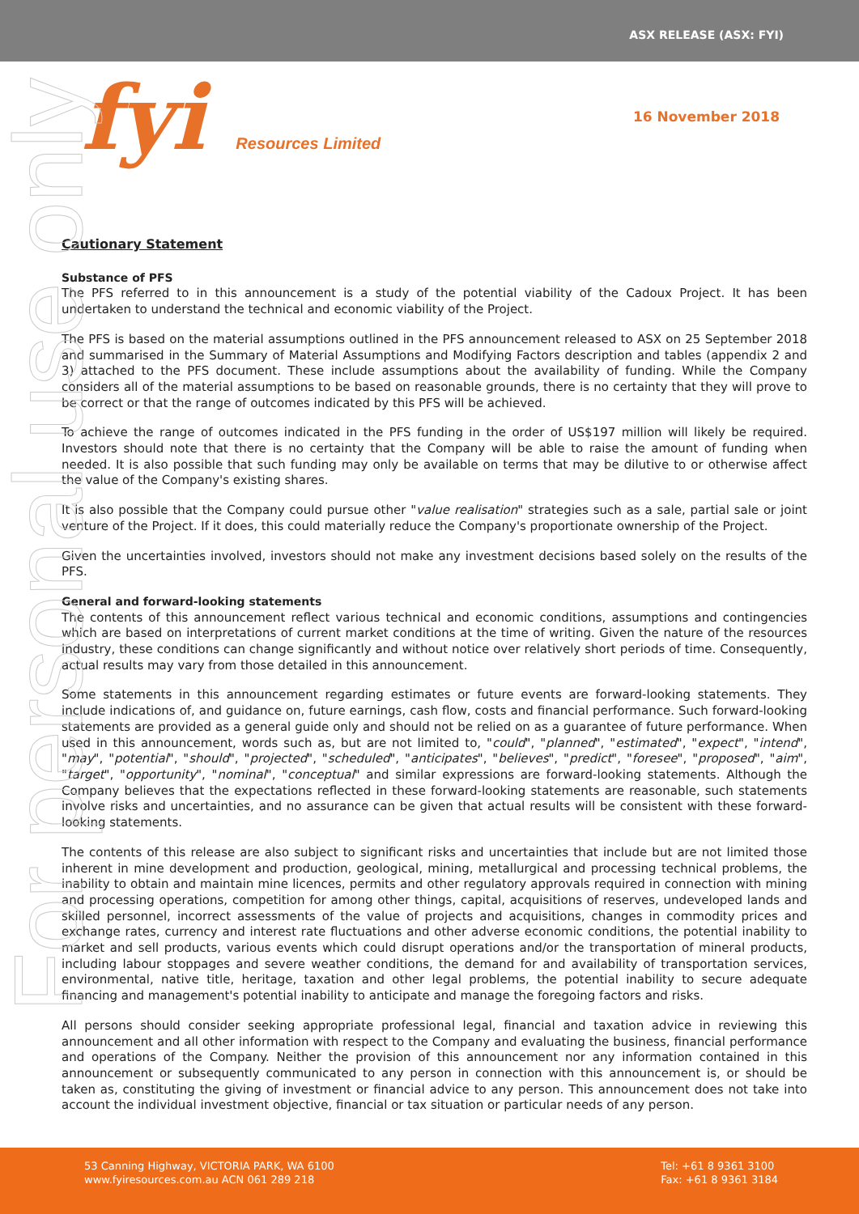ASX RELEASE (ASX: FYI)
fyi Resources Limited
16 November 2018
Cautionary Statement
Substance of PFS
The PFS referred to in this announcement is a study of the potential viability of the Cadoux Project. It has been undertaken to understand the technical and economic viability of the Project.
The PFS is based on the material assumptions outlined in the PFS announcement released to ASX on 25 September 2018 and summarised in the Summary of Material Assumptions and Modifying Factors description and tables (appendix 2 and 3) attached to the PFS document. These include assumptions about the availability of funding. While the Company considers all of the material assumptions to be based on reasonable grounds, there is no certainty that they will prove to be correct or that the range of outcomes indicated by this PFS will be achieved.
To achieve the range of outcomes indicated in the PFS funding in the order of US$197 million will likely be required. Investors should note that there is no certainty that the Company will be able to raise the amount of funding when needed. It is also possible that such funding may only be available on terms that may be dilutive to or otherwise affect the value of the Company's existing shares.
It is also possible that the Company could pursue other "value realisation" strategies such as a sale, partial sale or joint venture of the Project. If it does, this could materially reduce the Company's proportionate ownership of the Project.
Given the uncertainties involved, investors should not make any investment decisions based solely on the results of the PFS.
General and forward-looking statements
The contents of this announcement reflect various technical and economic conditions, assumptions and contingencies which are based on interpretations of current market conditions at the time of writing. Given the nature of the resources industry, these conditions can change significantly and without notice over relatively short periods of time. Consequently, actual results may vary from those detailed in this announcement.
Some statements in this announcement regarding estimates or future events are forward-looking statements. They include indications of, and guidance on, future earnings, cash flow, costs and financial performance. Such forward-looking statements are provided as a general guide only and should not be relied on as a guarantee of future performance. When used in this announcement, words such as, but are not limited to, "could", "planned", "estimated", "expect", "intend", "may", "potential", "should", "projected", "scheduled", "anticipates", "believes", "predict", "foresee", "proposed", "aim", "target", "opportunity", "nominal", "conceptual" and similar expressions are forward-looking statements. Although the Company believes that the expectations reflected in these forward-looking statements are reasonable, such statements involve risks and uncertainties, and no assurance can be given that actual results will be consistent with these forward-looking statements.
The contents of this release are also subject to significant risks and uncertainties that include but are not limited those inherent in mine development and production, geological, mining, metallurgical and processing technical problems, the inability to obtain and maintain mine licences, permits and other regulatory approvals required in connection with mining and processing operations, competition for among other things, capital, acquisitions of reserves, undeveloped lands and skilled personnel, incorrect assessments of the value of projects and acquisitions, changes in commodity prices and exchange rates, currency and interest rate fluctuations and other adverse economic conditions, the potential inability to market and sell products, various events which could disrupt operations and/or the transportation of mineral products, including labour stoppages and severe weather conditions, the demand for and availability of transportation services, environmental, native title, heritage, taxation and other legal problems, the potential inability to secure adequate financing and management's potential inability to anticipate and manage the foregoing factors and risks.
All persons should consider seeking appropriate professional legal, financial and taxation advice in reviewing this announcement and all other information with respect to the Company and evaluating the business, financial performance and operations of the Company. Neither the provision of this announcement nor any information contained in this announcement or subsequently communicated to any person in connection with this announcement is, or should be taken as, constituting the giving of investment or financial advice to any person. This announcement does not take into account the individual investment objective, financial or tax situation or particular needs of any person.
For personal use only
53 Canning Highway, VICTORIA PARK, WA 6100
www.fyiresources.com.au ACN 061 289 218
Tel: +61 8 9361 3100
Fax: +61 8 9361 3184